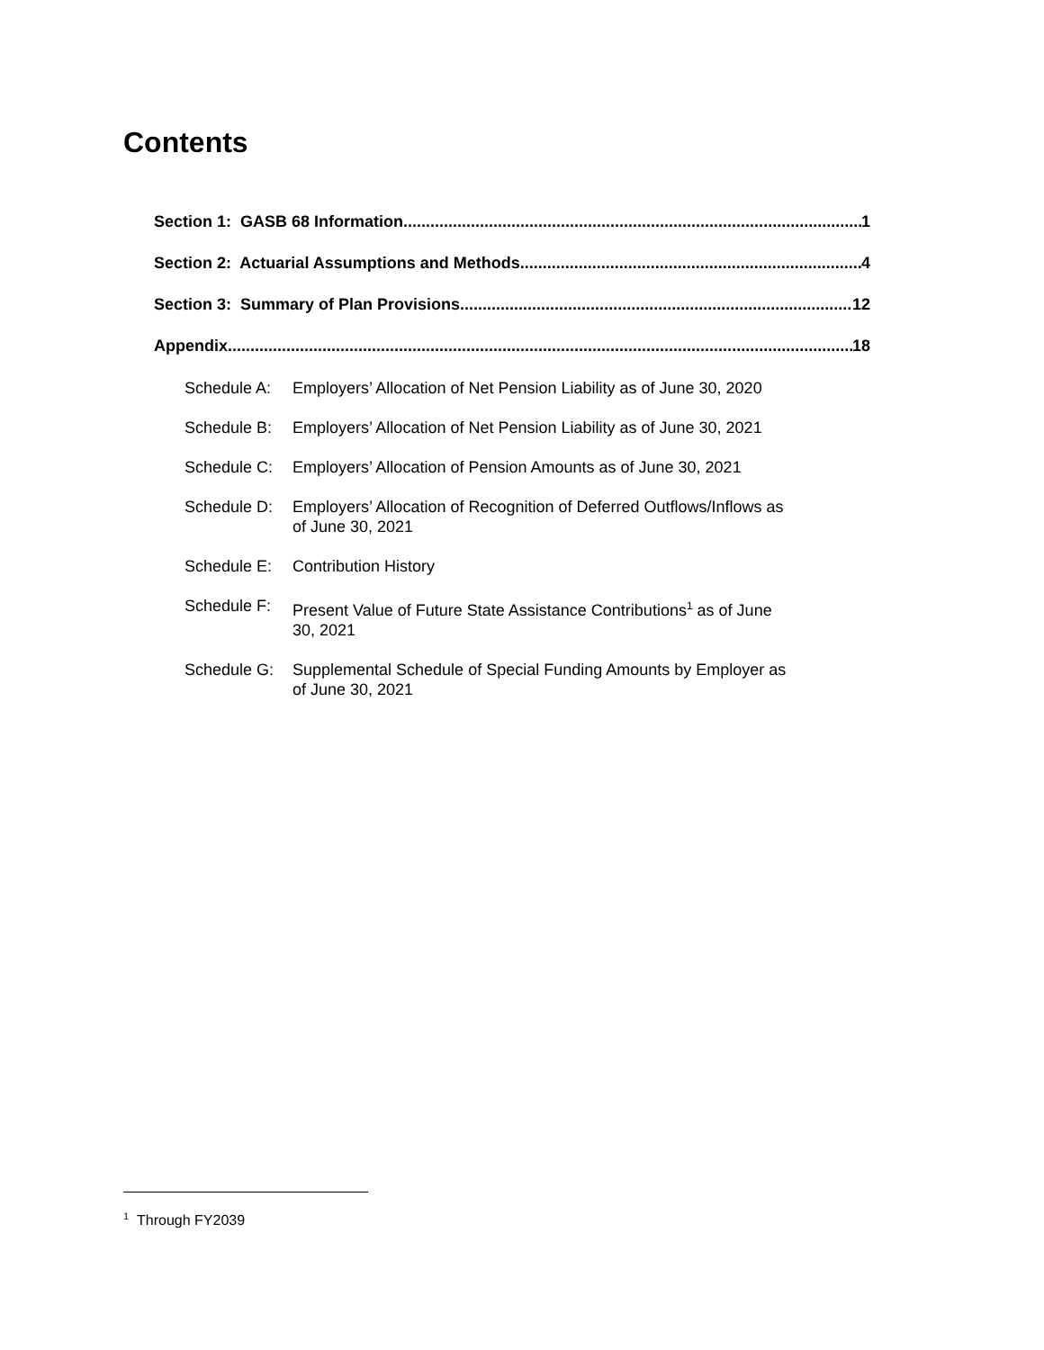Contents
Section 1: GASB 68 Information 1
Section 2: Actuarial Assumptions and Methods 4
Section 3: Summary of Plan Provisions 12
Appendix 18
Schedule A: Employers’ Allocation of Net Pension Liability as of June 30, 2020
Schedule B: Employers’ Allocation of Net Pension Liability as of June 30, 2021
Schedule C: Employers’ Allocation of Pension Amounts as of June 30, 2021
Schedule D: Employers’ Allocation of Recognition of Deferred Outflows/Inflows as of June 30, 2021
Schedule E: Contribution History
Schedule F: Present Value of Future State Assistance Contributions<sup>1</sup> as of June 30, 2021
Schedule G: Supplemental Schedule of Special Funding Amounts by Employer as of June 30, 2021
<sup>1</sup> Through FY2039